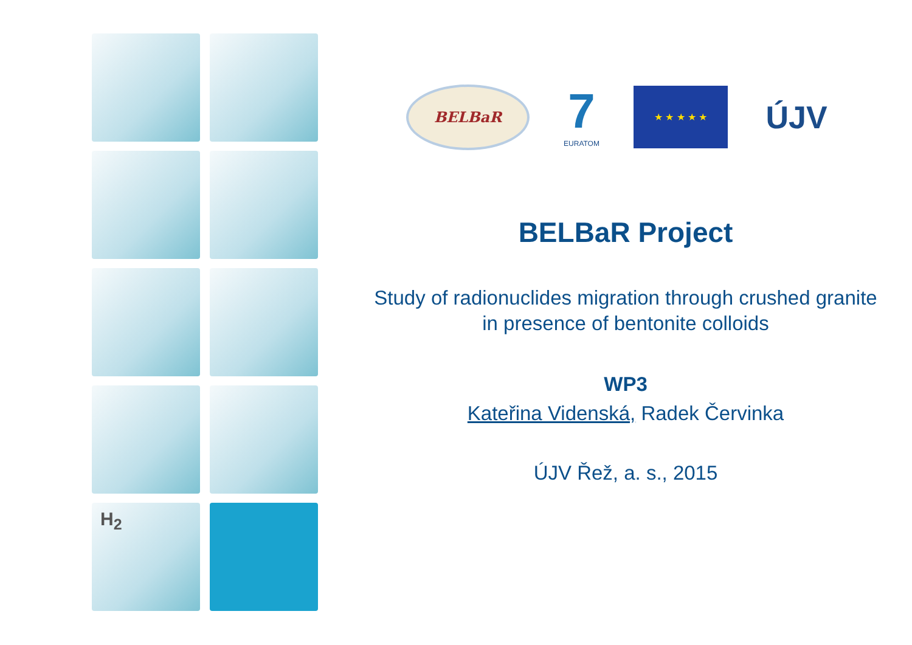H<sub>2</sub>
BELBaR
7
EURATOM
★ ★ ★ ★ ★
ÚJV
BELBaR Project
Study of radionuclides migration through crushed granite
in presence of bentonite colloids
WP3
Kateřina Videnská, Radek Červinka
ÚJV Řež, a. s., 2015